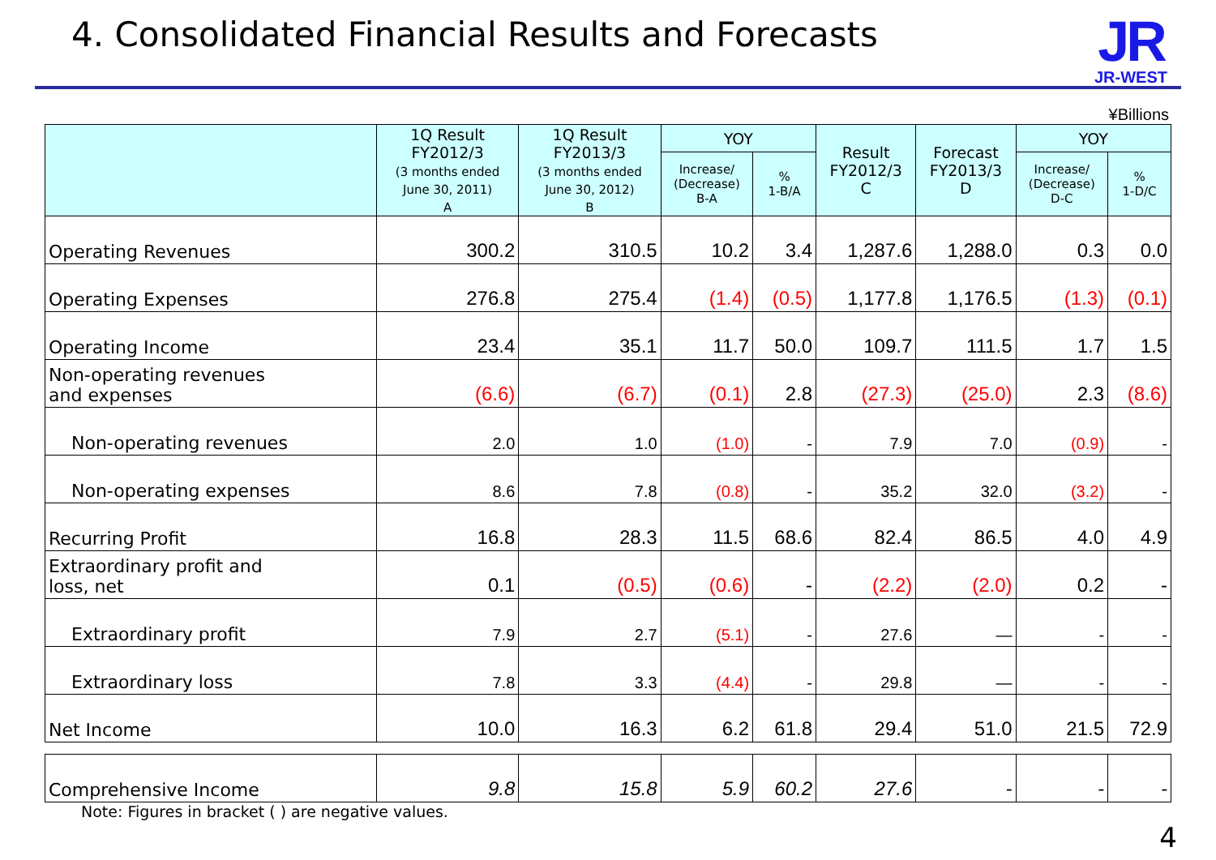4. Consolidated Financial Results and Forecasts
JR
JR-WEST
¥Billions
| | 1Q Result FY2012/3 (3 months ended June 30, 2011) A | 1Q Result FY2013/3 (3 months ended June 30, 2012) B | YOY | | Result FY2012/3 C | Forecast FY2013/3 D | YOY | |
| --- | --- | --- | --- | --- | --- | --- | --- | --- |
| | | | Increase/ (Decrease) B-A | % 1-B/A | | | Increase/ (Decrease) D-C | % 1-D/C |
| Operating Revenues | 300.2 | 310.5 | 10.2 | 3.4 | 1,287.6 | 1,288.0 | 0.3 | 0.0 |
| Operating Expenses | 276.8 | 275.4 | (1.4) | (0.5) | 1,177.8 | 1,176.5 | (1.3) | (0.1) |
| Operating Income | 23.4 | 35.1 | 11.7 | 50.0 | 109.7 | 111.5 | 1.7 | 1.5 |
| Non-operating revenues and expenses | (6.6) | (6.7) | (0.1) | 2.8 | (27.3) | (25.0) | 2.3 | (8.6) |
| Non-operating revenues | 2.0 | 1.0 | (1.0) | - | 7.9 | 7.0 | (0.9) | - |
| Non-operating expenses | 8.6 | 7.8 | (0.8) | - | 35.2 | 32.0 | (3.2) | - |
| Recurring Profit | 16.8 | 28.3 | 11.5 | 68.6 | 82.4 | 86.5 | 4.0 | 4.9 |
| Extraordinary profit and loss, net | 0.1 | (0.5) | (0.6) | - | (2.2) | (2.0) | 0.2 | - |
| Extraordinary profit | 7.9 | 2.7 | (5.1) | - | 27.6 | — | - | - |
| Extraordinary loss | 7.8 | 3.3 | (4.4) | - | 29.8 | — | - | - |
| Net Income | 10.0 | 16.3 | 6.2 | 61.8 | 29.4 | 51.0 | 21.5 | 72.9 |
| Comprehensive Income | 9.8 | 15.8 | 5.9 | 60.2 | 27.6 | - | - | - |
Note: Figures in bracket ( ) are negative values.
4